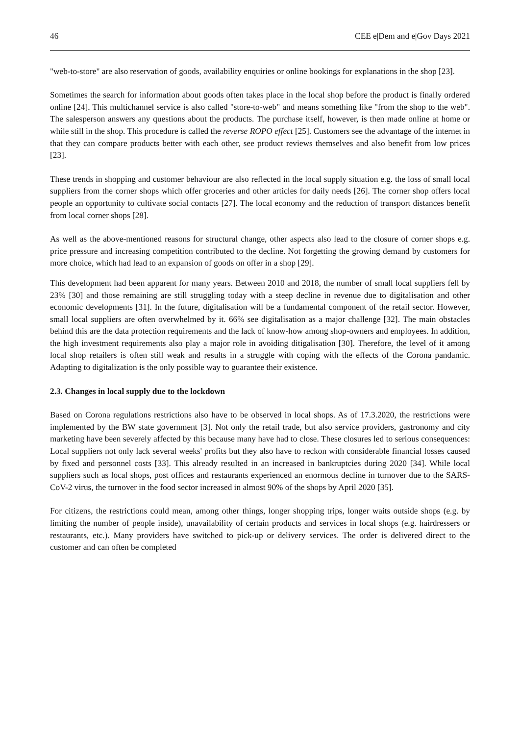46 CEE e|Dem and e|Gov Days 2021
"web-to-store" are also reservation of goods, availability enquiries or online bookings for explanations in the shop [23].
Sometimes the search for information about goods often takes place in the local shop before the product is finally ordered online [24]. This multichannel service is also called "store-to-web" and means something like "from the shop to the web". The salesperson answers any questions about the products. The purchase itself, however, is then made online at home or while still in the shop. This procedure is called the reverse ROPO effect [25]. Customers see the advantage of the internet in that they can compare products better with each other, see product reviews themselves and also benefit from low prices [23].
These trends in shopping and customer behaviour are also reflected in the local supply situation e.g. the loss of small local suppliers from the corner shops which offer groceries and other articles for daily needs [26]. The corner shop offers local people an opportunity to cultivate social contacts [27]. The local economy and the reduction of transport distances benefit from local corner shops [28].
As well as the above-mentioned reasons for structural change, other aspects also lead to the closure of corner shops e.g. price pressure and increasing competition contributed to the decline. Not forgetting the growing demand by customers for more choice, which had lead to an expansion of goods on offer in a shop [29].
This development had been apparent for many years. Between 2010 and 2018, the number of small local suppliers fell by 23% [30] and those remaining are still struggling today with a steep decline in revenue due to digitalisation and other economic developments [31]. In the future, digitalisation will be a fundamental component of the retail sector. However, small local suppliers are often overwhelmed by it. 66% see digitalisation as a major challenge [32]. The main obstacles behind this are the data protection requirements and the lack of know-how among shop-owners and employees. In addition, the high investment requirements also play a major role in avoiding ditigalisation [30]. Therefore, the level of it among local shop retailers is often still weak and results in a struggle with coping with the effects of the Corona pandamic. Adapting to digitalization is the only possible way to guarantee their existence.
2.3. Changes in local supply due to the lockdown
Based on Corona regulations restrictions also have to be observed in local shops. As of 17.3.2020, the restrictions were implemented by the BW state government [3]. Not only the retail trade, but also service providers, gastronomy and city marketing have been severely affected by this because many have had to close. These closures led to serious consequences: Local suppliers not only lack several weeks' profits but they also have to reckon with considerable financial losses caused by fixed and personnel costs [33]. This already resulted in an increased in bankruptcies during 2020 [34]. While local suppliers such as local shops, post offices and restaurants experienced an enormous decline in turnover due to the SARS-CoV-2 virus, the turnover in the food sector increased in almost 90% of the shops by April 2020 [35].
For citizens, the restrictions could mean, among other things, longer shopping trips, longer waits outside shops (e.g. by limiting the number of people inside), unavailability of certain products and services in local shops (e.g. hairdressers or restaurants, etc.). Many providers have switched to pick-up or delivery services. The order is delivered direct to the customer and can often be completed